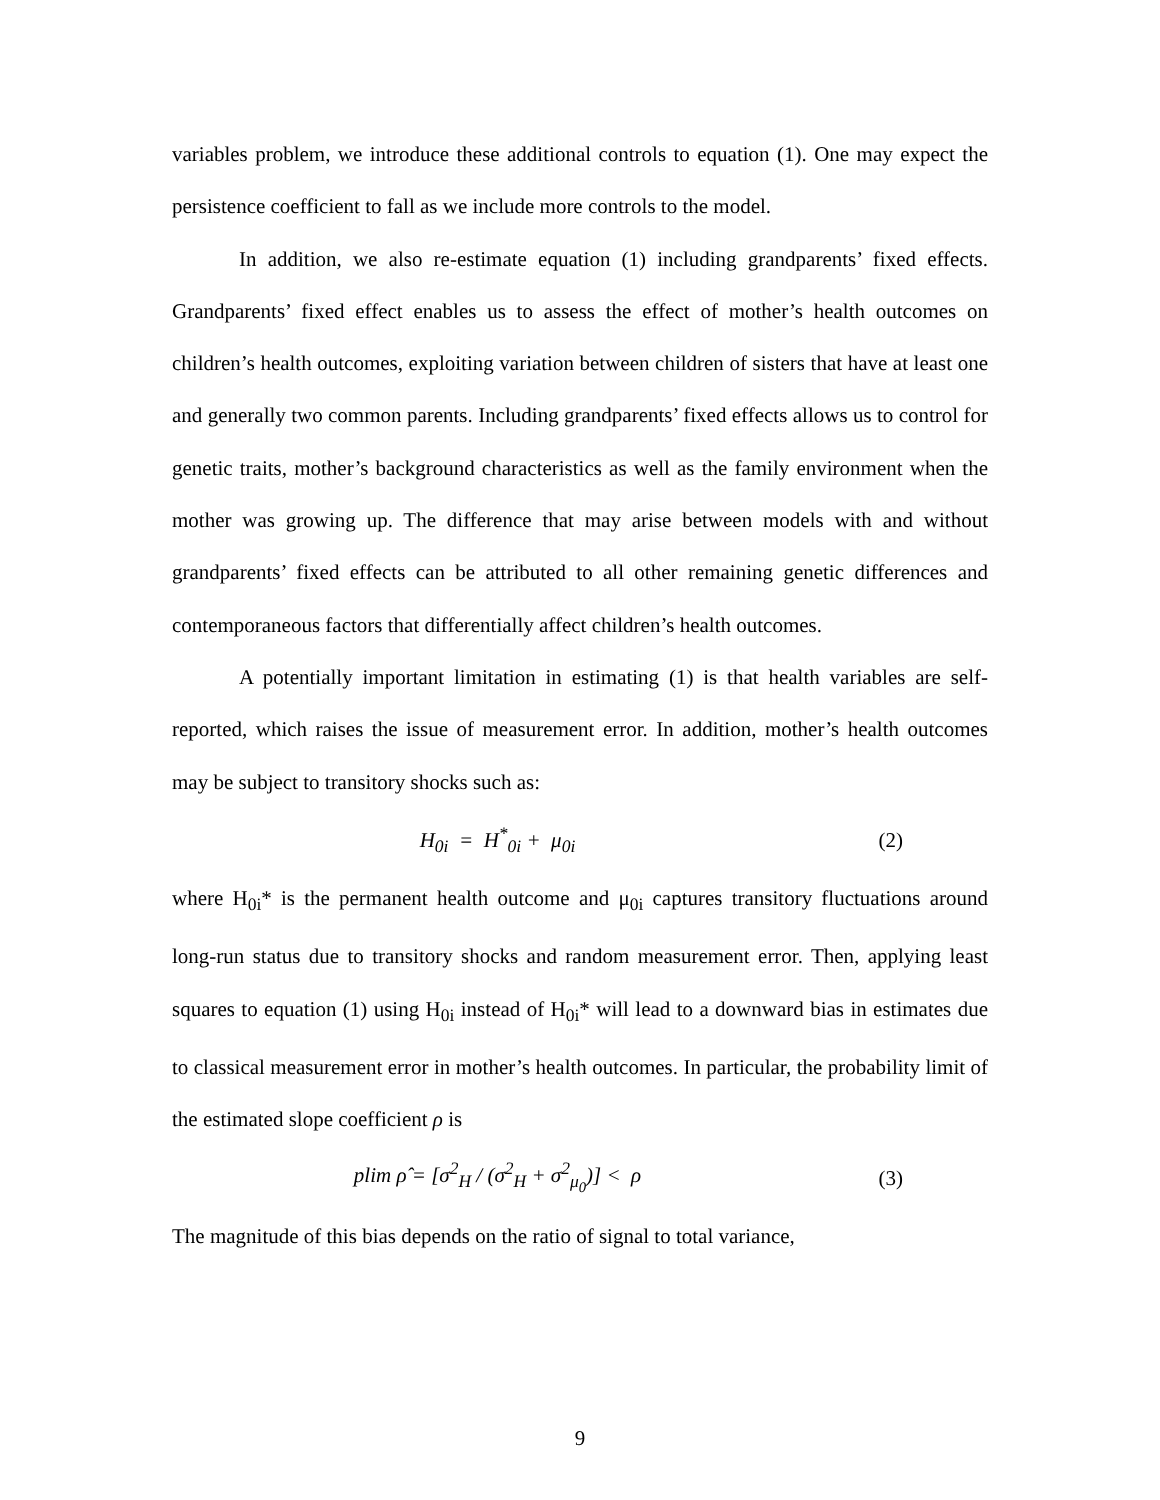variables problem, we introduce these additional controls to equation (1). One may expect the persistence coefficient to fall as we include more controls to the model.
In addition, we also re-estimate equation (1) including grandparents’ fixed effects. Grandparents’ fixed effect enables us to assess the effect of mother’s health outcomes on children’s health outcomes, exploiting variation between children of sisters that have at least one and generally two common parents. Including grandparents’ fixed effects allows us to control for genetic traits, mother’s background characteristics as well as the family environment when the mother was growing up. The difference that may arise between models with and without grandparents’ fixed effects can be attributed to all other remaining genetic differences and contemporaneous factors that differentially affect children’s health outcomes.
A potentially important limitation in estimating (1) is that health variables are self-reported, which raises the issue of measurement error. In addition, mother’s health outcomes may be subject to transitory shocks such as:
H<sub>0i</sub> = H<sup>*</sup><sub>0i</sub> + μ<sub>0i</sub> (2)
where H<sub>0i</sub>* is the permanent health outcome and μ<sub>0i</sub> captures transitory fluctuations around long-run status due to transitory shocks and random measurement error. Then, applying least squares to equation (1) using H<sub>0i</sub> instead of H<sub>0i</sub>* will lead to a downward bias in estimates due to classical measurement error in mother’s health outcomes. In particular, the probability limit of the estimated slope coefficient ρ is
plim ρ̂ = [σ<sup>2</sup><sub>H</sub> / (σ<sup>2</sup><sub>H</sub> + σ<sup>2</sup><sub>μ<sub>0</sub></sub>)] < ρ (3)
The magnitude of this bias depends on the ratio of signal to total variance,
9